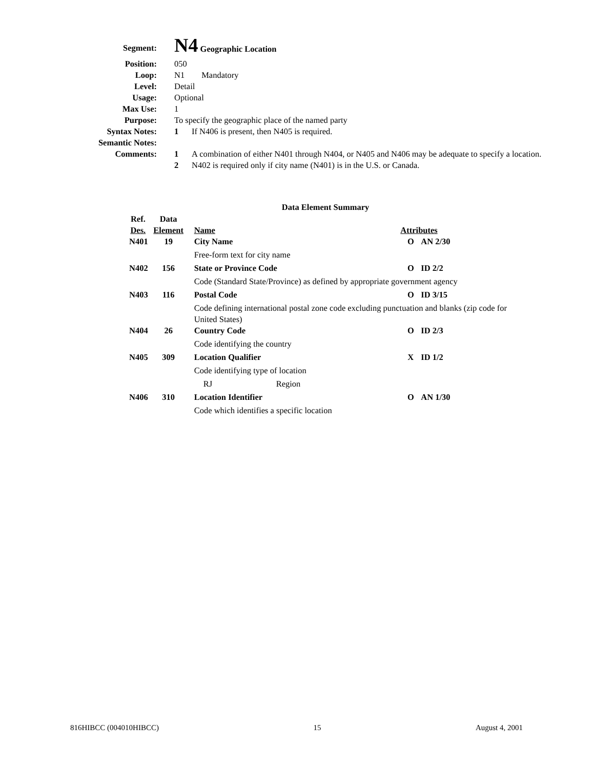Segment:
N4 Geographic Location
Position: 050
Loop: N1 Mandatory
Level: Detail
Usage: Optional
Max Use: 1
Purpose: To specify the geographic place of the named party
Syntax Notes: 1 If N406 is present, then N405 is required.
Semantic Notes:
Comments: 1 A combination of either N401 through N404, or N405 and N406 may be adequate to specify a location.
2 N402 is required only if city name (N401) is in the U.S. or Canada.
Data Element Summary
| Ref. Des. | Data Element | | Name | Attributes | |
| --- | --- | --- | --- | --- | --- |
| N401 | 19 | | City Name | O | AN 2/30 |
| | | | Free-form text for city name | | |
| N402 | 156 | | State or Province Code | O | ID 2/2 |
| | | | Code (Standard State/Province) as defined by appropriate government agency | | |
| N403 | 116 | | Postal Code | O | ID 3/15 |
| | | | Code defining international postal zone code excluding punctuation and blanks (zip code for United States) | | |
| N404 | 26 | | Country Code | O | ID 2/3 |
| | | | Code identifying the country | | |
| N405 | 309 | | Location Qualifier | X | ID 1/2 |
| | | | Code identifying type of location | | |
| | | | RJ Region | | |
| N406 | 310 | | Location Identifier | O | AN 1/30 |
| | | | Code which identifies a specific location | | |
816HIBCC (004010HIBCC) 15 August 4, 2001